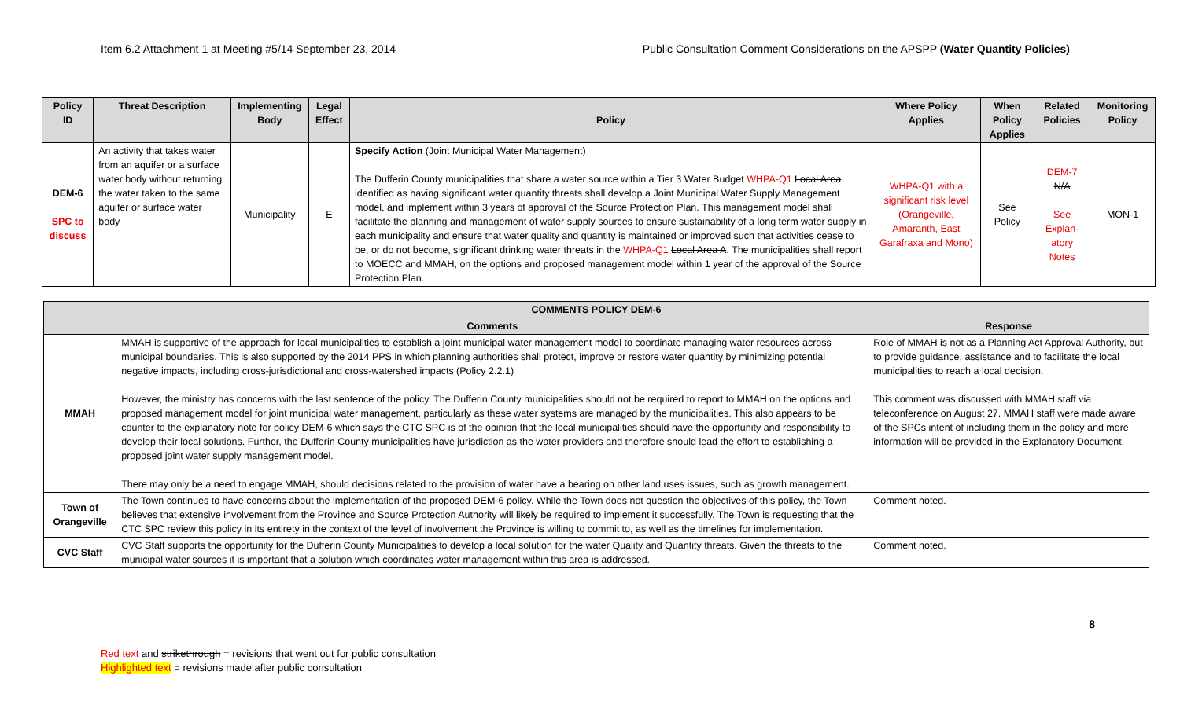Item 6.2 Attachment 1 at Meeting #5/14 September 23, 2014 Public Consultation Comment Considerations on the APSPP (Water Quantity Policies)
| Policy ID | Threat Description | Implementing Body | Legal Effect | Policy | Where Policy Applies | When Policy Applies | Related Policies | Monitoring Policy |
| --- | --- | --- | --- | --- | --- | --- | --- | --- |
| DEM-6 SPC to discuss | An activity that takes water from an aquifer or a surface water body without returning the water taken to the same aquifer or surface water body | Municipality | E | Specify Action (Joint Municipal Water Management) The Dufferin County municipalities that share a water source within a Tier 3 Water Budget WHPA-Q1 Local Area identified as having significant water quantity threats shall develop a Joint Municipal Water Supply Management model, and implement within 3 years of approval of the Source Protection Plan. This management model shall facilitate the planning and management of water supply sources to ensure sustainability of a long term water supply in each municipality and ensure that water quality and quantity is maintained or improved such that activities cease to be, or do not become, significant drinking water threats in the WHPA-Q1 Local Area A . The municipalities shall report to MOECC and MMAH, on the options and proposed management model within 1 year of the approval of the Source Protection Plan. | WHPA-Q1 with a significant risk level (Orangeville, Amaranth, East Garafraxa and Mono) | See Policy | DEM-7 N/A See Explan-atory Notes | MON-1 |
| COMMENTS POLICY DEM-6 | | |
| --- | --- | --- |
| | Comments | Response |
| MMAH | MMAH is supportive of the approach for local municipalities to establish a joint municipal water management model to coordinate managing water resources across municipal boundaries. This is also supported by the 2014 PPS in which planning authorities shall protect, improve or restore water quantity by minimizing potential negative impacts, including cross-jurisdictional and cross-watershed impacts (Policy 2.2.1) However, the ministry has concerns with the last sentence of the policy. The Dufferin County municipalities should not be required to report to MMAH on the options and proposed management model for joint municipal water management, particularly as these water systems are managed by the municipalities. This also appears to be counter to the explanatory note for policy DEM-6 which says the CTC SPC is of the opinion that the local municipalities should have the opportunity and responsibility to develop their local solutions. Further, the Dufferin County municipalities have jurisdiction as the water providers and therefore should lead the effort to establishing a proposed joint water supply management model. There may only be a need to engage MMAH, should decisions related to the provision of water have a bearing on other land uses issues, such as growth management. | Role of MMAH is not as a Planning Act Approval Authority, but to provide guidance, assistance and to facilitate the local municipalities to reach a local decision. This comment was discussed with MMAH staff via teleconference on August 27. MMAH staff were made aware of the SPCs intent of including them in the policy and more information will be provided in the Explanatory Document. |
| Town of Orangeville | The Town continues to have concerns about the implementation of the proposed DEM-6 policy. While the Town does not question the objectives of this policy, the Town believes that extensive involvement from the Province and Source Protection Authority will likely be required to implement it successfully. The Town is requesting that the CTC SPC review this policy in its entirety in the context of the level of involvement the Province is willing to commit to, as well as the timelines for implementation. | Comment noted. |
| CVC Staff | CVC Staff supports the opportunity for the Dufferin County Municipalities to develop a local solution for the water Quality and Quantity threats. Given the threats to the municipal water sources it is important that a solution which coordinates water management within this area is addressed. | Comment noted. |
8
Red text and strikethrough = revisions that went out for public consultation
Highlighted text = revisions made after public consultation